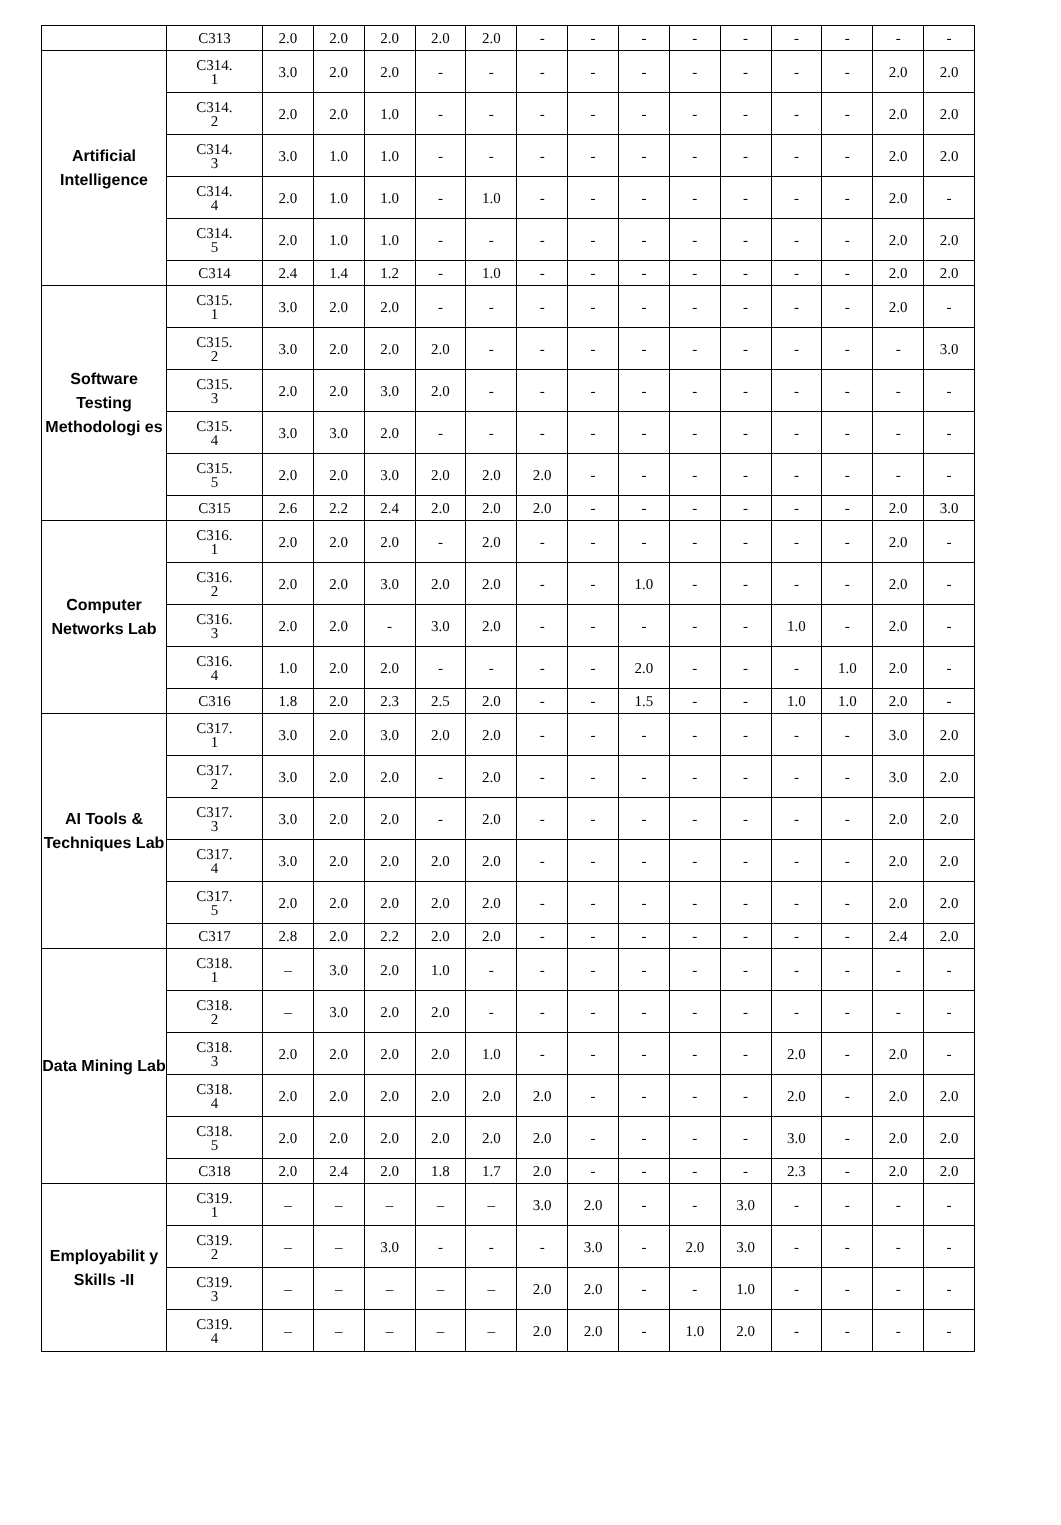| | C313 | 2.0 | 2.0 | 2.0 | 2.0 | 2.0 | - | - | - | - | - | - | - | - | - |
| Artificial Intelligence | C314. 1 | 3.0 | 2.0 | 2.0 | - | - | - | - | - | - | - | - | - | 2.0 | 2.0 |
| | C314. 2 | 2.0 | 2.0 | 1.0 | - | - | - | - | - | - | - | - | - | 2.0 | 2.0 |
| | C314. 3 | 3.0 | 1.0 | 1.0 | - | - | - | - | - | - | - | - | - | 2.0 | 2.0 |
| | C314. 4 | 2.0 | 1.0 | 1.0 | - | 1.0 | - | - | - | - | - | - | - | 2.0 | - |
| | C314. 5 | 2.0 | 1.0 | 1.0 | - | - | - | - | - | - | - | - | - | 2.0 | 2.0 |
| | C314 | 2.4 | 1.4 | 1.2 | - | 1.0 | - | - | - | - | - | - | - | 2.0 | 2.0 |
| Software Testing Methodologi es | C315. 1 | 3.0 | 2.0 | 2.0 | - | - | - | - | - | - | - | - | - | 2.0 | - |
| | C315. 2 | 3.0 | 2.0 | 2.0 | 2.0 | - | - | - | - | - | - | - | - | - | 3.0 |
| | C315. 3 | 2.0 | 2.0 | 3.0 | 2.0 | - | - | - | - | - | - | - | - | - | - |
| | C315. 4 | 3.0 | 3.0 | 2.0 | - | - | - | - | - | - | - | - | - | - | - |
| | C315. 5 | 2.0 | 2.0 | 3.0 | 2.0 | 2.0 | 2.0 | - | - | - | - | - | - | - | - |
| | C315 | 2.6 | 2.2 | 2.4 | 2.0 | 2.0 | 2.0 | - | - | - | - | - | - | 2.0 | 3.0 |
| Computer Networks Lab | C316. 1 | 2.0 | 2.0 | 2.0 | - | 2.0 | - | - | - | - | - | - | - | 2.0 | - |
| | C316. 2 | 2.0 | 2.0 | 3.0 | 2.0 | 2.0 | - | - | 1.0 | - | - | - | - | 2.0 | - |
| | C316. 3 | 2.0 | 2.0 | - | 3.0 | 2.0 | - | - | - | - | - | 1.0 | - | 2.0 | - |
| | C316. 4 | 1.0 | 2.0 | 2.0 | - | - | - | - | 2.0 | - | - | - | 1.0 | 2.0 | - |
| | C316 | 1.8 | 2.0 | 2.3 | 2.5 | 2.0 | - | - | 1.5 | - | - | 1.0 | 1.0 | 2.0 | - |
| AI Tools & Techniques Lab | C317. 1 | 3.0 | 2.0 | 3.0 | 2.0 | 2.0 | - | - | - | - | - | - | - | 3.0 | 2.0 |
| | C317. 2 | 3.0 | 2.0 | 2.0 | - | 2.0 | - | - | - | - | - | - | - | 3.0 | 2.0 |
| | C317. 3 | 3.0 | 2.0 | 2.0 | - | 2.0 | - | - | - | - | - | - | - | 2.0 | 2.0 |
| | C317. 4 | 3.0 | 2.0 | 2.0 | 2.0 | 2.0 | - | - | - | - | - | - | - | 2.0 | 2.0 |
| | C317. 5 | 2.0 | 2.0 | 2.0 | 2.0 | 2.0 | - | - | - | - | - | - | - | 2.0 | 2.0 |
| | C317 | 2.8 | 2.0 | 2.2 | 2.0 | 2.0 | - | - | - | - | - | - | - | 2.4 | 2.0 |
| Data Mining Lab | C318. 1 | – | 3.0 | 2.0 | 1.0 | - | - | - | - | - | - | - | - | - | - |
| | C318. 2 | – | 3.0 | 2.0 | 2.0 | - | - | - | - | - | - | - | - | - | - |
| | C318. 3 | 2.0 | 2.0 | 2.0 | 2.0 | 1.0 | - | - | - | - | - | 2.0 | - | 2.0 | - |
| | C318. 4 | 2.0 | 2.0 | 2.0 | 2.0 | 2.0 | 2.0 | - | - | - | - | 2.0 | - | 2.0 | 2.0 |
| | C318. 5 | 2.0 | 2.0 | 2.0 | 2.0 | 2.0 | 2.0 | - | - | - | - | 3.0 | - | 2.0 | 2.0 |
| | C318 | 2.0 | 2.4 | 2.0 | 1.8 | 1.7 | 2.0 | - | - | - | - | 2.3 | - | 2.0 | 2.0 |
| Employabilit y Skills -II | C319. 1 | – | – | – | – | – | 3.0 | 2.0 | - | - | 3.0 | - | - | - | - |
| | C319. 2 | – | – | 3.0 | - | - | - | 3.0 | - | 2.0 | 3.0 | - | - | - | - |
| | C319. 3 | – | – | – | – | – | 2.0 | 2.0 | - | - | 1.0 | - | - | - | - |
| | C319. 4 | – | – | – | – | – | 2.0 | 2.0 | - | 1.0 | 2.0 | - | - | - | - |